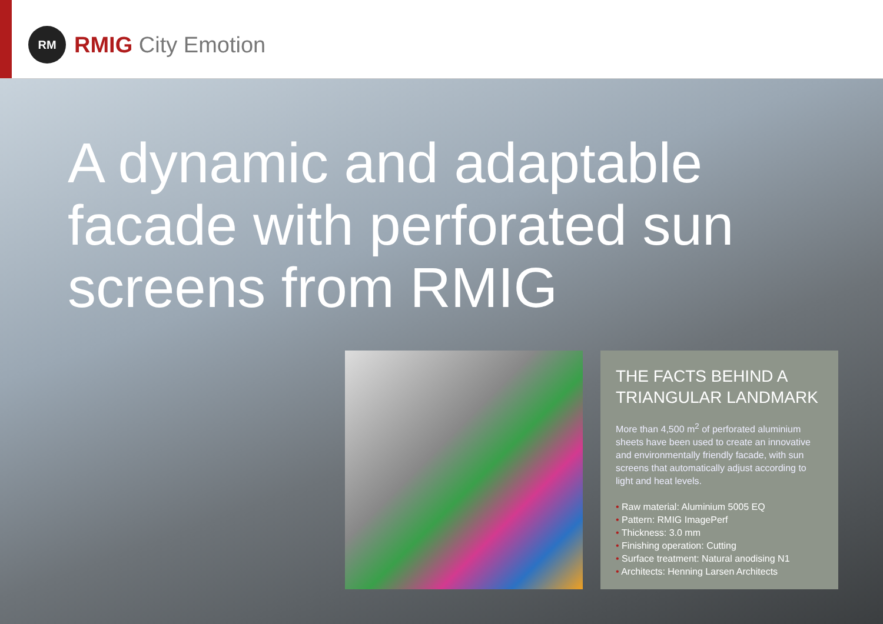RM
RMIG City Emotion
A dynamic and adaptable facade with perforated sun screens from RMIG
THE FACTS BEHIND A TRIANGULAR LANDMARK
More than 4,500 m<sup>2</sup> of perforated aluminium sheets have been used to create an innovative and environmentally friendly facade, with sun screens that automatically adjust according to light and heat levels.
• Raw material: Aluminium 5005 EQ
• Pattern: RMIG ImagePerf
• Thickness: 3.0 mm
• Finishing operation: Cutting
• Surface treatment: Natural anodising N1
• Architects: Henning Larsen Architects